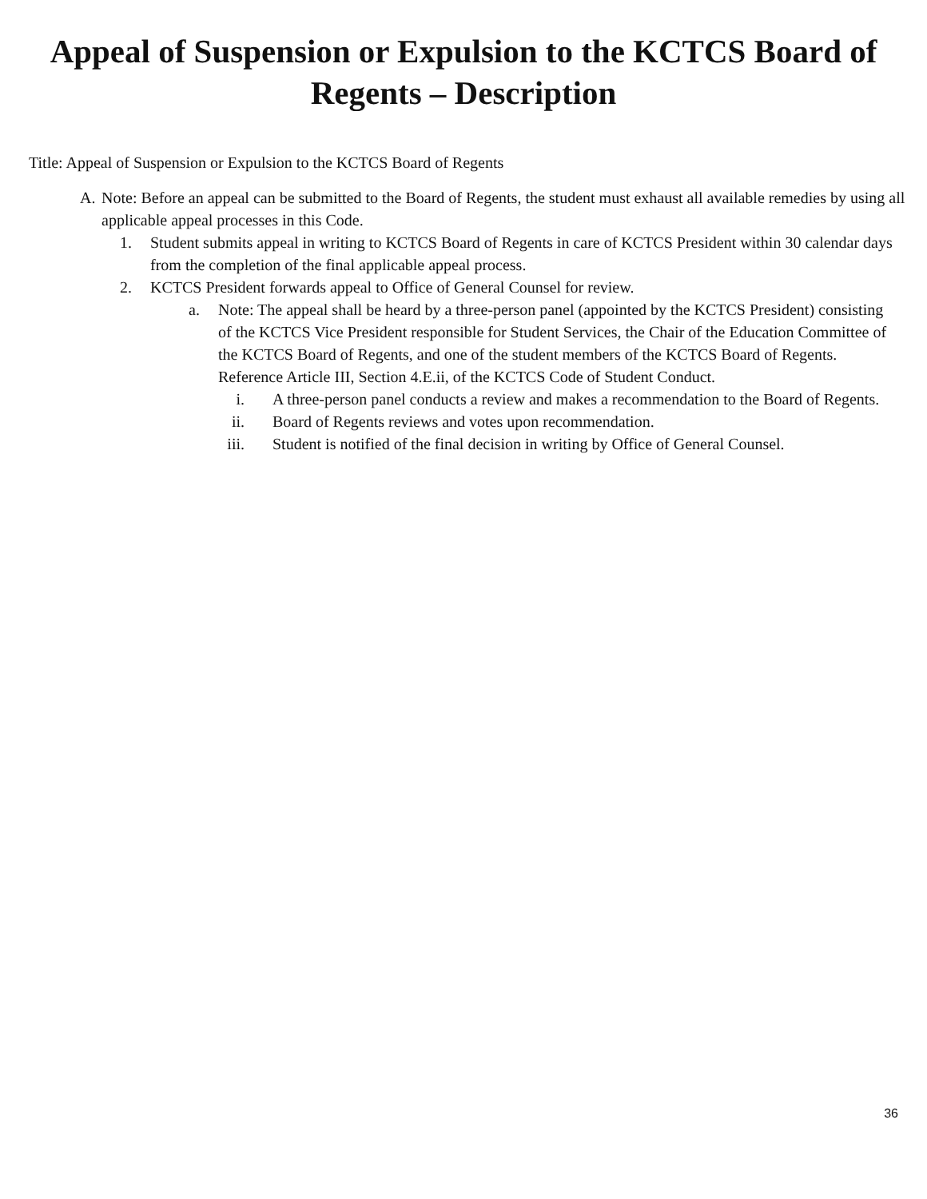Appeal of Suspension or Expulsion to the KCTCS Board of
Regents – Description
Title: Appeal of Suspension or Expulsion to the KCTCS Board of Regents
A. Note: Before an appeal can be submitted to the Board of Regents, the student must exhaust all available remedies by using all applicable appeal processes in this Code.
1. Student submits appeal in writing to KCTCS Board of Regents in care of KCTCS President within 30 calendar days from the completion of the final applicable appeal process.
2. KCTCS President forwards appeal to Office of General Counsel for review.
a. Note: The appeal shall be heard by a three-person panel (appointed by the KCTCS President) consisting of the KCTCS Vice President responsible for Student Services, the Chair of the Education Committee of the KCTCS Board of Regents, and one of the student members of the KCTCS Board of Regents. Reference Article III, Section 4.E.ii, of the KCTCS Code of Student Conduct.
i. A three-person panel conducts a review and makes a recommendation to the Board of Regents.
ii. Board of Regents reviews and votes upon recommendation.
iii. Student is notified of the final decision in writing by Office of General Counsel.
36